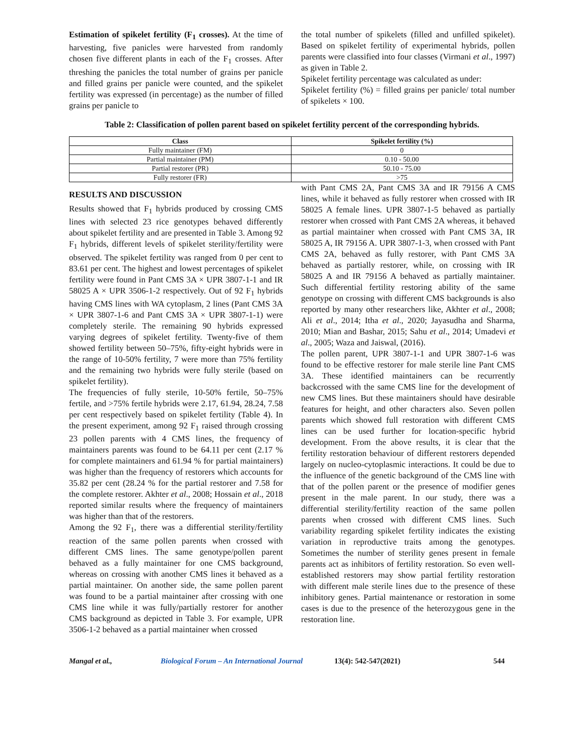Estimation of spikelet fertility (F<sub>1</sub> crosses). At the time of harvesting, five panicles were harvested from randomly chosen five different plants in each of the F<sub>1</sub> crosses. After threshing the panicles the total number of grains per panicle and filled grains per panicle were counted, and the spikelet fertility was expressed (in percentage) as the number of filled grains per panicle to
the total number of spikelets (filled and unfilled spikelet). Based on spikelet fertility of experimental hybrids, pollen parents were classified into four classes (Virmani et al., 1997) as given in Table 2.
Spikelet fertility percentage was calculated as under:
Spikelet fertility (%) = filled grains per panicle/ total number of spikelets × 100.
Table 2: Classification of pollen parent based on spikelet fertility percent of the corresponding hybrids.
| Class | Spikelet fertility (%) |
| --- | --- |
| Fully maintainer (FM) | 0 |
| Partial maintainer (PM) | 0.10 - 50.00 |
| Partial restorer (PR) | 50.10 - 75.00 |
| Fully restorer (FR) | >75 |
RESULTS AND DISCUSSION
Results showed that F<sub>1</sub> hybrids produced by crossing CMS lines with selected 23 rice genotypes behaved differently about spikelet fertility and are presented in Table 3. Among 92 F<sub>1</sub> hybrids, different levels of spikelet sterility/fertility were observed. The spikelet fertility was ranged from 0 per cent to 83.61 per cent. The highest and lowest percentages of spikelet fertility were found in Pant CMS 3A × UPR 3807-1-1 and IR 58025 A × UPR 3506-1-2 respectively. Out of 92 F<sub>1</sub> hybrids having CMS lines with WA cytoplasm, 2 lines (Pant CMS 3A × UPR 3807-1-6 and Pant CMS 3A × UPR 3807-1-1) were completely sterile. The remaining 90 hybrids expressed varying degrees of spikelet fertility. Twenty-five of them showed fertility between 50–75%, fifty-eight hybrids were in the range of 10-50% fertility, 7 were more than 75% fertility and the remaining two hybrids were fully sterile (based on spikelet fertility).
The frequencies of fully sterile, 10-50% fertile, 50–75% fertile, and >75% fertile hybrids were 2.17, 61.94, 28.24, 7.58 per cent respectively based on spikelet fertility (Table 4). In the present experiment, among 92 F<sub>1</sub> raised through crossing 23 pollen parents with 4 CMS lines, the frequency of maintainers parents was found to be 64.11 per cent (2.17 % for complete maintainers and 61.94 % for partial maintainers) was higher than the frequency of restorers which accounts for 35.82 per cent (28.24 % for the partial restorer and 7.58 for the complete restorer. Akhter et al., 2008; Hossain et al., 2018 reported similar results where the frequency of maintainers was higher than that of the restorers.
Among the 92 F<sub>1</sub>, there was a differential sterility/fertility reaction of the same pollen parents when crossed with different CMS lines. The same genotype/pollen parent behaved as a fully maintainer for one CMS background, whereas on crossing with another CMS lines it behaved as a partial maintainer. On another side, the same pollen parent was found to be a partial maintainer after crossing with one CMS line while it was fully/partially restorer for another CMS background as depicted in Table 3. For example, UPR 3506-1-2 behaved as a partial maintainer when crossed
with Pant CMS 2A, Pant CMS 3A and IR 79156 A CMS lines, while it behaved as fully restorer when crossed with IR 58025 A female lines. UPR 3807-1-5 behaved as partially restorer when crossed with Pant CMS 2A whereas, it behaved as partial maintainer when crossed with Pant CMS 3A, IR 58025 A, IR 79156 A. UPR 3807-1-3, when crossed with Pant CMS 2A, behaved as fully restorer, with Pant CMS 3A behaved as partially restorer, while, on crossing with IR 58025 A and IR 79156 A behaved as partially maintainer. Such differential fertility restoring ability of the same genotype on crossing with different CMS backgrounds is also reported by many other researchers like, Akhter et al., 2008; Ali et al., 2014; Itha et al., 2020; Jayasudha and Sharma, 2010; Mian and Bashar, 2015; Sahu et al., 2014; Umadevi et al., 2005; Waza and Jaiswal, (2016).
The pollen parent, UPR 3807-1-1 and UPR 3807-1-6 was found to be effective restorer for male sterile line Pant CMS 3A. These identified maintainers can be recurrently backcrossed with the same CMS line for the development of new CMS lines. But these maintainers should have desirable features for height, and other characters also. Seven pollen parents which showed full restoration with different CMS lines can be used further for location-specific hybrid development. From the above results, it is clear that the fertility restoration behaviour of different restorers depended largely on nucleo-cytoplasmic interactions. It could be due to the influence of the genetic background of the CMS line with that of the pollen parent or the presence of modifier genes present in the male parent. In our study, there was a differential sterility/fertility reaction of the same pollen parents when crossed with different CMS lines. Such variability regarding spikelet fertility indicates the existing variation in reproductive traits among the genotypes. Sometimes the number of sterility genes present in female parents act as inhibitors of fertility restoration. So even well-established restorers may show partial fertility restoration with different male sterile lines due to the presence of these inhibitory genes. Partial maintenance or restoration in some cases is due to the presence of the heterozygous gene in the restoration line.
Mangal et al., Biological Forum – An International Journal 13(4): 542-547(2021) 544